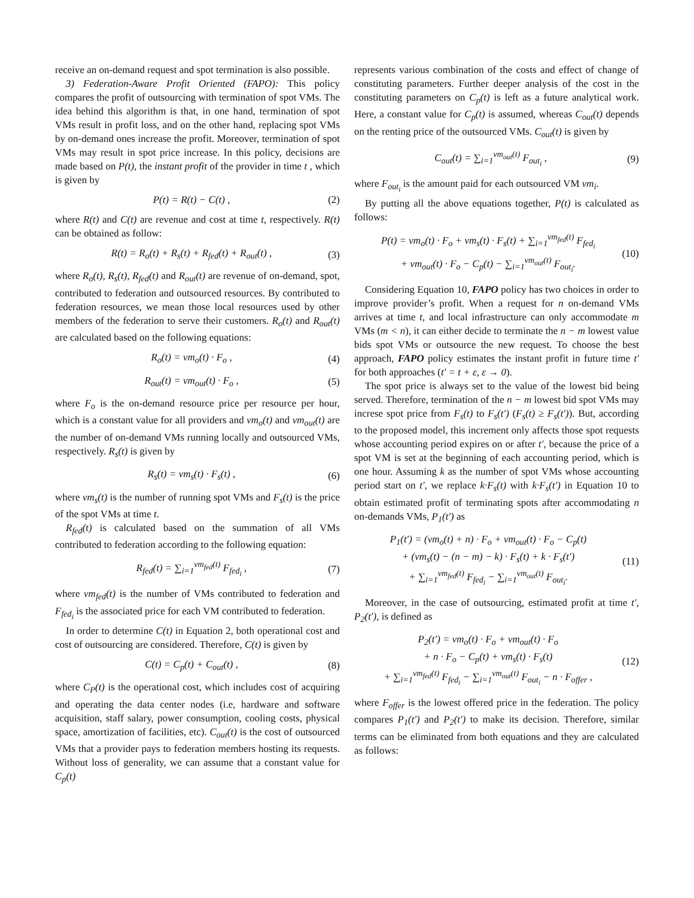receive an on-demand request and spot termination is also possible.
3) Federation-Aware Profit Oriented (FAPO): This policy compares the profit of outsourcing with termination of spot VMs. The idea behind this algorithm is that, in one hand, termination of spot VMs result in profit loss, and on the other hand, replacing spot VMs by on-demand ones increase the profit. Moreover, termination of spot VMs may result in spot price increase. In this policy, decisions are made based on P(t), the instant profit of the provider in time t , which is given by
P(t) = R(t) − C(t) , (2)
where R(t) and C(t) are revenue and cost at time t, respectively. R(t) can be obtained as follow:
R(t) = R<sub>o</sub>(t) + R<sub>s</sub>(t) + R<sub>fed</sub>(t) + R<sub>out</sub>(t) , (3)
where R<sub>o</sub>(t), R<sub>s</sub>(t), R<sub>fed</sub>(t) and R<sub>out</sub>(t) are revenue of on-demand, spot, contributed to federation and outsourced resources. By contributed to federation resources, we mean those local resources used by other members of the federation to serve their customers. R<sub>o</sub>(t) and R<sub>out</sub>(t) are calculated based on the following equations:
R<sub>o</sub>(t) = vm<sub>o</sub>(t) · F<sub>o</sub> , (4)
R<sub>out</sub>(t) = vm<sub>out</sub>(t) · F<sub>o</sub> , (5)
where F<sub>o</sub> is the on-demand resource price per resource per hour, which is a constant value for all providers and vm<sub>o</sub>(t) and vm<sub>out</sub>(t) are the number of on-demand VMs running locally and outsourced VMs, respectively. R<sub>s</sub>(t) is given by
R<sub>s</sub>(t) = vm<sub>s</sub>(t) · F<sub>s</sub>(t) , (6)
where vm<sub>s</sub>(t) is the number of running spot VMs and F<sub>s</sub>(t) is the price of the spot VMs at time t.
R<sub>fed</sub>(t) is calculated based on the summation of all VMs contributed to federation according to the following equation:
R<sub>fed</sub>(t) = ∑<sub>i=1</sub><sup>vm<sub>fed</sub>(t)</sup> F<sub>fed<sub>i</sub></sub> , (7)
where vm<sub>fed</sub>(t) is the number of VMs contributed to federation and F<sub>fed<sub>i</sub></sub> is the associated price for each VM contributed to federation.
In order to determine C(t) in Equation 2, both operational cost and cost of outsourcing are considered. Therefore, C(t) is given by
C(t) = C<sub>p</sub>(t) + C<sub>out</sub>(t) , (8)
where C<sub>P</sub>(t) is the operational cost, which includes cost of acquiring and operating the data center nodes (i.e, hardware and software acquisition, staff salary, power consumption, cooling costs, physical space, amortization of facilities, etc). C<sub>out</sub>(t) is the cost of outsourced VMs that a provider pays to federation members hosting its requests. Without loss of generality, we can assume that a constant value for C<sub>p</sub>(t)
represents various combination of the costs and effect of change of constituting parameters. Further deeper analysis of the cost in the constituting parameters on C<sub>p</sub>(t) is left as a future analytical work. Here, a constant value for C<sub>p</sub>(t) is assumed, whereas C<sub>out</sub>(t) depends on the renting price of the outsourced VMs. C<sub>out</sub>(t) is given by
C<sub>out</sub>(t) = ∑<sub>i=1</sub><sup>vm<sub>out</sub>(t)</sup> F<sub>out<sub>i</sub></sub> , (9)
where F<sub>out<sub>i</sub></sub> is the amount paid for each outsourced VM vm<sub>i</sub>.
By putting all the above equations together, P(t) is calculated as follows:
P(t) = vm<sub>o</sub>(t) · F<sub>o</sub> + vm<sub>s</sub>(t) · F<sub>s</sub>(t) + ∑<sub>i=1</sub><sup>vm<sub>fed</sub>(t)</sup> F<sub>fed<sub>i</sub></sub>
+ vm<sub>out</sub>(t) · F<sub>o</sub> − C<sub>p</sub>(t) − ∑<sub>i=1</sub><sup>vm<sub>out</sub>(t)</sup> F<sub>out<sub>i</sub></sub>. (10)
Considering Equation 10, FAPO policy has two choices in order to improve provider’s profit. When a request for n on-demand VMs arrives at time t, and local infrastructure can only accommodate m VMs (m < n), it can either decide to terminate the n − m lowest value bids spot VMs or outsource the new request. To choose the best approach, FAPO policy estimates the instant profit in future time t′ for both approaches (t′ = t + ε, ε → 0).
The spot price is always set to the value of the lowest bid being served. Therefore, termination of the n − m lowest bid spot VMs may increse spot price from F<sub>s</sub>(t) to F<sub>s</sub>(t′) (F<sub>s</sub>(t) ≥ F<sub>s</sub>(t′)). But, according to the proposed model, this increment only affects those spot requests whose accounting period expires on or after t′, because the price of a spot VM is set at the beginning of each accounting period, which is one hour. Assuming k as the number of spot VMs whose accounting period start on t′, we replace k·F<sub>s</sub>(t) with k·F<sub>s</sub>(t′) in Equation 10 to obtain estimated profit of terminating spots after accommodating n on-demands VMs, P<sub>1</sub>(t′) as
P<sub>1</sub>(t′) = (vm<sub>o</sub>(t) + n) · F<sub>o</sub> + vm<sub>out</sub>(t) · F<sub>o</sub> − C<sub>p</sub>(t)
+ (vm<sub>s</sub>(t) − (n − m) − k) · F<sub>s</sub>(t) + k · F<sub>s</sub>(t′)
+ ∑<sub>i=1</sub><sup>vm<sub>fed</sub>(t)</sup> F<sub>fed<sub>i</sub></sub> − ∑<sub>i=1</sub><sup>vm<sub>out</sub>(t)</sup> F<sub>out<sub>i</sub></sub>. (11)
Moreover, in the case of outsourcing, estimated profit at time t′, P<sub>2</sub>(t′), is defined as
P<sub>2</sub>(t′) = vm<sub>o</sub>(t) · F<sub>o</sub> + vm<sub>out</sub>(t) · F<sub>o</sub>
+ n · F<sub>o</sub> − C<sub>p</sub>(t) + vm<sub>s</sub>(t) · F<sub>s</sub>(t)
+ ∑<sub>i=1</sub><sup>vm<sub>fed</sub>(t)</sup> F<sub>fed<sub>i</sub></sub> − ∑<sub>i=1</sub><sup>vm<sub>out</sub>(t)</sup> F<sub>out<sub>i</sub></sub> − n · F<sub>offer</sub> , (12)
where F<sub>offer</sub> is the lowest offered price in the federation. The policy compares P<sub>1</sub>(t′) and P<sub>2</sub>(t′) to make its decision. Therefore, similar terms can be eliminated from both equations and they are calculated as follows: